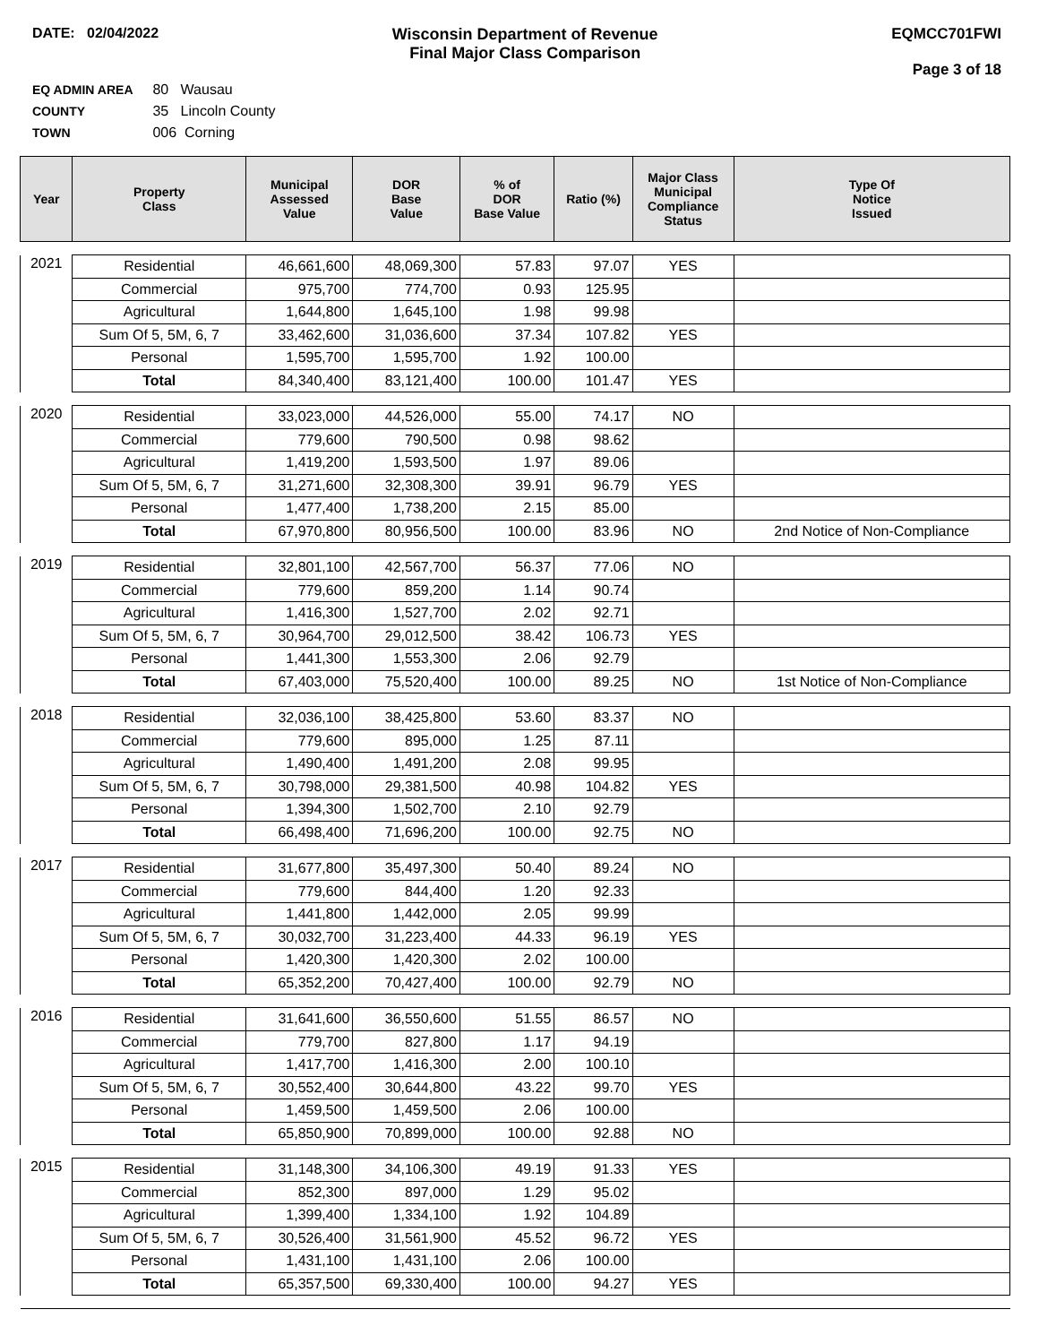DATE: 02/04/2022 Wisconsin Department of Revenue
Final Major Class Comparison
EQMCC701FWI
Page 3 of 18
EQ ADMIN AREA 80 Wausau
COUNTY 35 Lincoln County
TOWN 006 Corning
| Year | Property Class | Municipal Assessed Value | DOR Base Value | % of DOR Base Value | Ratio (%) | Major Class Municipal Compliance Status | Type Of Notice Issued |
| --- | --- | --- | --- | --- | --- | --- | --- |
| 2021 | Residential | 46,661,600 | 48,069,300 | 57.83 | 97.07 | YES | |
| | Commercial | 975,700 | 774,700 | 0.93 | 125.95 | | |
| | Agricultural | 1,644,800 | 1,645,100 | 1.98 | 99.98 | | |
| | Sum Of 5, 5M, 6, 7 | 33,462,600 | 31,036,600 | 37.34 | 107.82 | YES | |
| | Personal | 1,595,700 | 1,595,700 | 1.92 | 100.00 | | |
| | Total | 84,340,400 | 83,121,400 | 100.00 | 101.47 | YES | |
| 2020 | Residential | 33,023,000 | 44,526,000 | 55.00 | 74.17 | NO | |
| | Commercial | 779,600 | 790,500 | 0.98 | 98.62 | | |
| | Agricultural | 1,419,200 | 1,593,500 | 1.97 | 89.06 | | |
| | Sum Of 5, 5M, 6, 7 | 31,271,600 | 32,308,300 | 39.91 | 96.79 | YES | |
| | Personal | 1,477,400 | 1,738,200 | 2.15 | 85.00 | | |
| | Total | 67,970,800 | 80,956,500 | 100.00 | 83.96 | NO | 2nd Notice of Non-Compliance |
| 2019 | Residential | 32,801,100 | 42,567,700 | 56.37 | 77.06 | NO | |
| | Commercial | 779,600 | 859,200 | 1.14 | 90.74 | | |
| | Agricultural | 1,416,300 | 1,527,700 | 2.02 | 92.71 | | |
| | Sum Of 5, 5M, 6, 7 | 30,964,700 | 29,012,500 | 38.42 | 106.73 | YES | |
| | Personal | 1,441,300 | 1,553,300 | 2.06 | 92.79 | | |
| | Total | 67,403,000 | 75,520,400 | 100.00 | 89.25 | NO | 1st Notice of Non-Compliance |
| 2018 | Residential | 32,036,100 | 38,425,800 | 53.60 | 83.37 | NO | |
| | Commercial | 779,600 | 895,000 | 1.25 | 87.11 | | |
| | Agricultural | 1,490,400 | 1,491,200 | 2.08 | 99.95 | | |
| | Sum Of 5, 5M, 6, 7 | 30,798,000 | 29,381,500 | 40.98 | 104.82 | YES | |
| | Personal | 1,394,300 | 1,502,700 | 2.10 | 92.79 | | |
| | Total | 66,498,400 | 71,696,200 | 100.00 | 92.75 | NO | |
| 2017 | Residential | 31,677,800 | 35,497,300 | 50.40 | 89.24 | NO | |
| | Commercial | 779,600 | 844,400 | 1.20 | 92.33 | | |
| | Agricultural | 1,441,800 | 1,442,000 | 2.05 | 99.99 | | |
| | Sum Of 5, 5M, 6, 7 | 30,032,700 | 31,223,400 | 44.33 | 96.19 | YES | |
| | Personal | 1,420,300 | 1,420,300 | 2.02 | 100.00 | | |
| | Total | 65,352,200 | 70,427,400 | 100.00 | 92.79 | NO | |
| 2016 | Residential | 31,641,600 | 36,550,600 | 51.55 | 86.57 | NO | |
| | Commercial | 779,700 | 827,800 | 1.17 | 94.19 | | |
| | Agricultural | 1,417,700 | 1,416,300 | 2.00 | 100.10 | | |
| | Sum Of 5, 5M, 6, 7 | 30,552,400 | 30,644,800 | 43.22 | 99.70 | YES | |
| | Personal | 1,459,500 | 1,459,500 | 2.06 | 100.00 | | |
| | Total | 65,850,900 | 70,899,000 | 100.00 | 92.88 | NO | |
| 2015 | Residential | 31,148,300 | 34,106,300 | 49.19 | 91.33 | YES | |
| | Commercial | 852,300 | 897,000 | 1.29 | 95.02 | | |
| | Agricultural | 1,399,400 | 1,334,100 | 1.92 | 104.89 | | |
| | Sum Of 5, 5M, 6, 7 | 30,526,400 | 31,561,900 | 45.52 | 96.72 | YES | |
| | Personal | 1,431,100 | 1,431,100 | 2.06 | 100.00 | | |
| | Total | 65,357,500 | 69,330,400 | 100.00 | 94.27 | YES | |